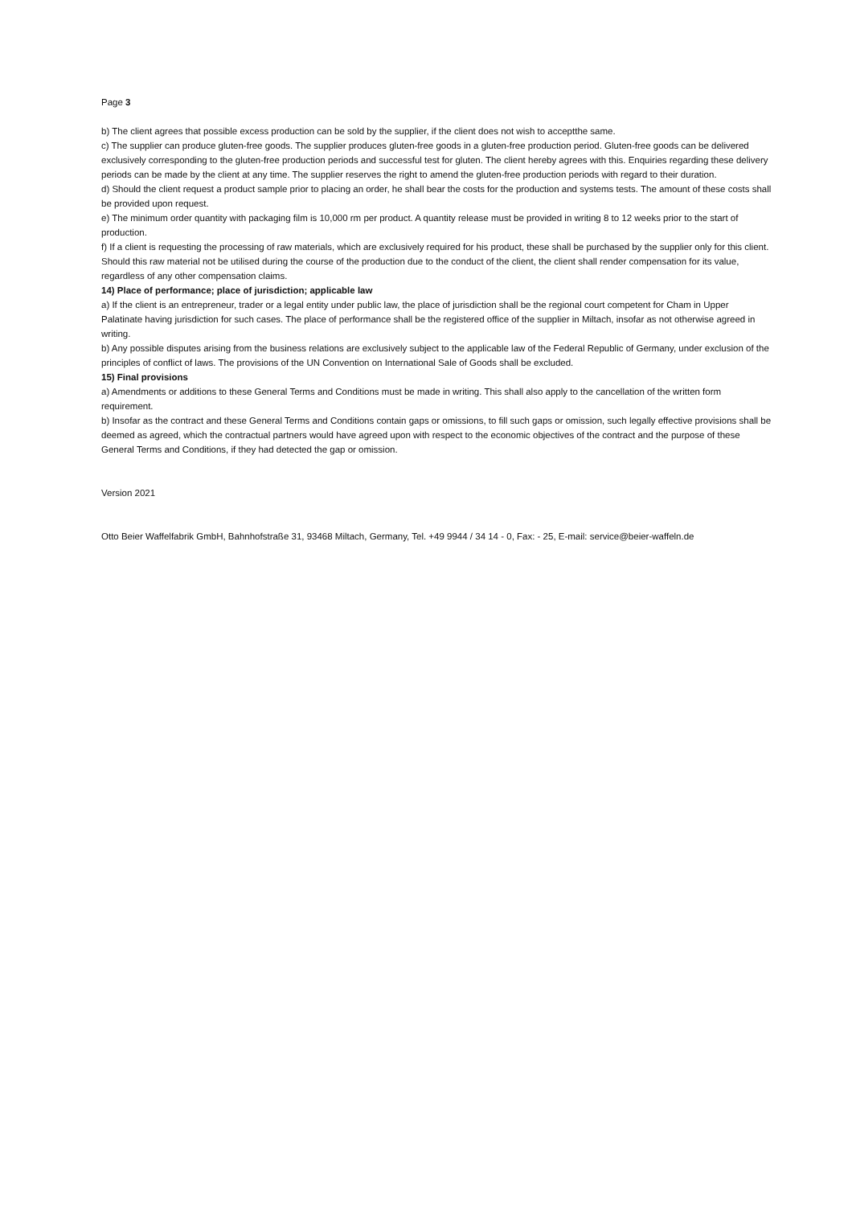Page 3
b) The client agrees that possible excess production can be sold by the supplier, if the client does not wish to acceptthe same.
c) The supplier can produce gluten-free goods. The supplier produces gluten-free goods in a gluten-free production period. Gluten-free goods can be delivered exclusively corresponding to the gluten-free production periods and successful test for gluten. The client hereby agrees with this. Enquiries regarding these delivery periods can be made by the client at any time. The supplier reserves the right to amend the gluten-free production periods with regard to their duration.
d) Should the client request a product sample prior to placing an order, he shall bear the costs for the production and systems tests. The amount of these costs shall be provided upon request.
e) The minimum order quantity with packaging film is 10,000 rm per product. A quantity release must be provided in writing 8 to 12 weeks prior to the start of production.
f) If a client is requesting the processing of raw materials, which are exclusively required for his product, these shall be purchased by the supplier only for this client. Should this raw material not be utilised during the course of the production due to the conduct of the client, the client shall render compensation for its value, regardless of any other compensation claims.
14) Place of performance; place of jurisdiction; applicable law
a) If the client is an entrepreneur, trader or a legal entity under public law, the place of jurisdiction shall be the regional court competent for Cham in Upper Palatinate having jurisdiction for such cases. The place of performance shall be the registered office of the supplier in Miltach, insofar as not otherwise agreed in writing.
b) Any possible disputes arising from the business relations are exclusively subject to the applicable law of the Federal Republic of Germany, under exclusion of the principles of conflict of laws. The provisions of the UN Convention on International Sale of Goods shall be excluded.
15) Final provisions
a) Amendments or additions to these General Terms and Conditions must be made in writing. This shall also apply to the cancellation of the written form requirement.
b) Insofar as the contract and these General Terms and Conditions contain gaps or omissions, to fill such gaps or omission, such legally effective provisions shall be deemed as agreed, which the contractual partners would have agreed upon with respect to the economic objectives of the contract and the purpose of these General Terms and Conditions, if they had detected the gap or omission.
Version 2021
Otto Beier Waffelfabrik GmbH, Bahnhofstraße 31, 93468 Miltach, Germany, Tel. +49 9944 / 34 14 - 0, Fax: - 25, E-mail: service@beier-waffeln.de